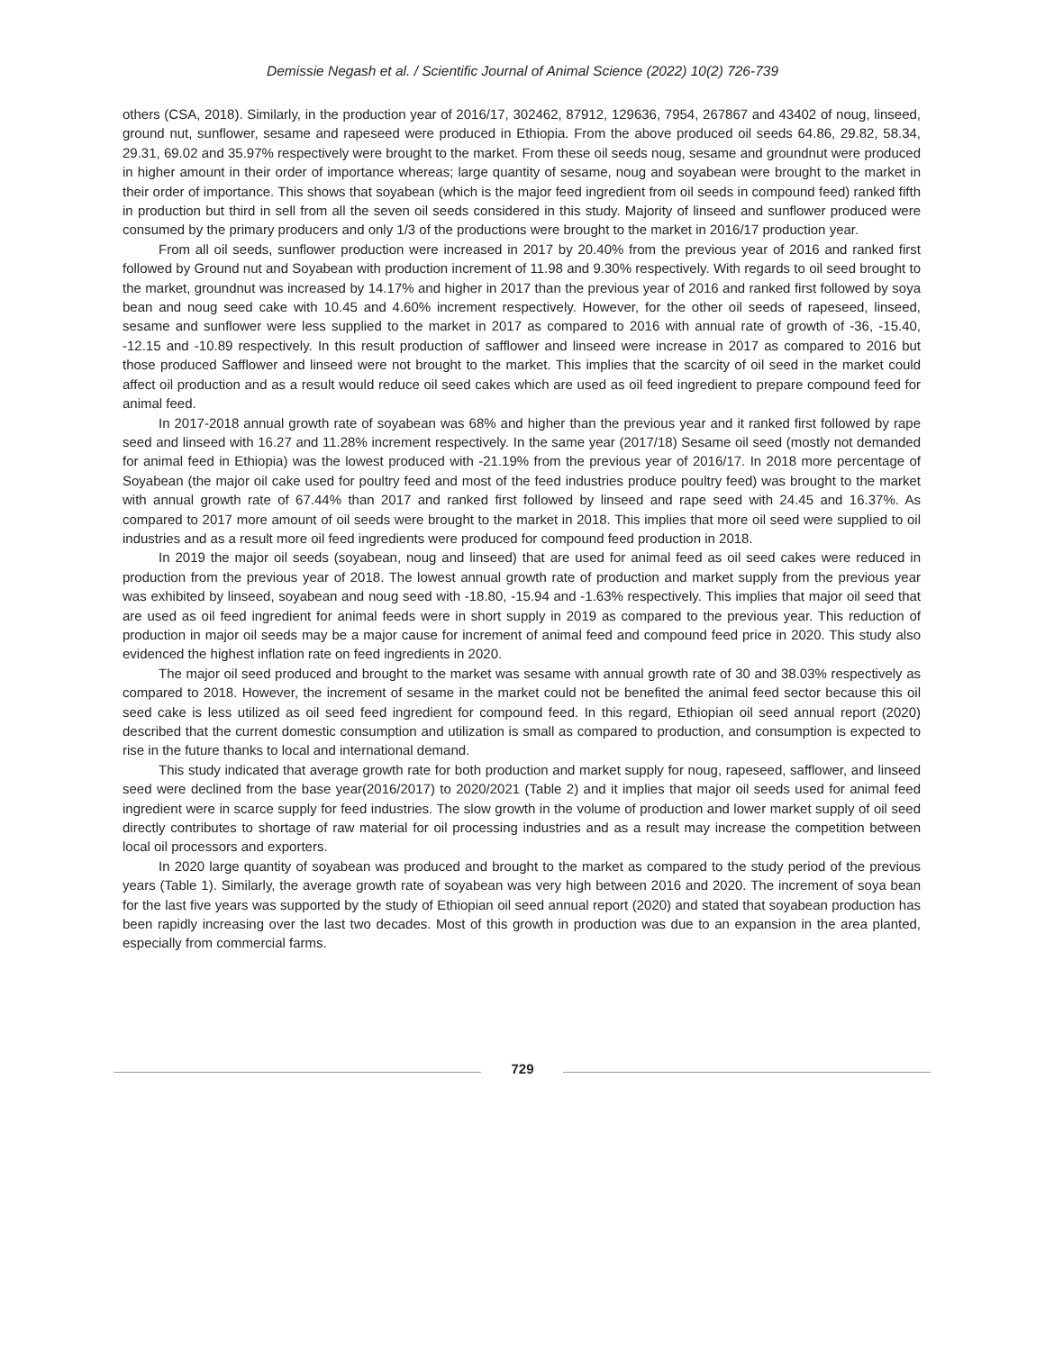Demissie Negash et al. / Scientific Journal of Animal Science (2022) 10(2) 726-739
others (CSA, 2018). Similarly, in the production year of 2016/17, 302462, 87912, 129636, 7954, 267867 and 43402 of noug, linseed, ground nut, sunflower, sesame and rapeseed were produced in Ethiopia. From the above produced oil seeds 64.86, 29.82, 58.34, 29.31, 69.02 and 35.97% respectively were brought to the market. From these oil seeds noug, sesame and groundnut were produced in higher amount in their order of importance whereas; large quantity of sesame, noug and soyabean were brought to the market in their order of importance. This shows that soyabean (which is the major feed ingredient from oil seeds in compound feed) ranked fifth in production but third in sell from all the seven oil seeds considered in this study. Majority of linseed and sunflower produced were consumed by the primary producers and only 1/3 of the productions were brought to the market in 2016/17 production year.
From all oil seeds, sunflower production were increased in 2017 by 20.40% from the previous year of 2016 and ranked first followed by Ground nut and Soyabean with production increment of 11.98 and 9.30% respectively. With regards to oil seed brought to the market, groundnut was increased by 14.17% and higher in 2017 than the previous year of 2016 and ranked first followed by soya bean and noug seed cake with 10.45 and 4.60% increment respectively. However, for the other oil seeds of rapeseed, linseed, sesame and sunflower were less supplied to the market in 2017 as compared to 2016 with annual rate of growth of -36, -15.40, -12.15 and -10.89 respectively. In this result production of safflower and linseed were increase in 2017 as compared to 2016 but those produced Safflower and linseed were not brought to the market. This implies that the scarcity of oil seed in the market could affect oil production and as a result would reduce oil seed cakes which are used as oil feed ingredient to prepare compound feed for animal feed.
In 2017-2018 annual growth rate of soyabean was 68% and higher than the previous year and it ranked first followed by rape seed and linseed with 16.27 and 11.28% increment respectively. In the same year (2017/18) Sesame oil seed (mostly not demanded for animal feed in Ethiopia) was the lowest produced with -21.19% from the previous year of 2016/17. In 2018 more percentage of Soyabean (the major oil cake used for poultry feed and most of the feed industries produce poultry feed) was brought to the market with annual growth rate of 67.44% than 2017 and ranked first followed by linseed and rape seed with 24.45 and 16.37%. As compared to 2017 more amount of oil seeds were brought to the market in 2018. This implies that more oil seed were supplied to oil industries and as a result more oil feed ingredients were produced for compound feed production in 2018.
In 2019 the major oil seeds (soyabean, noug and linseed) that are used for animal feed as oil seed cakes were reduced in production from the previous year of 2018. The lowest annual growth rate of production and market supply from the previous year was exhibited by linseed, soyabean and noug seed with -18.80, -15.94 and -1.63% respectively. This implies that major oil seed that are used as oil feed ingredient for animal feeds were in short supply in 2019 as compared to the previous year. This reduction of production in major oil seeds may be a major cause for increment of animal feed and compound feed price in 2020. This study also evidenced the highest inflation rate on feed ingredients in 2020.
The major oil seed produced and brought to the market was sesame with annual growth rate of 30 and 38.03% respectively as compared to 2018. However, the increment of sesame in the market could not be benefited the animal feed sector because this oil seed cake is less utilized as oil seed feed ingredient for compound feed. In this regard, Ethiopian oil seed annual report (2020) described that the current domestic consumption and utilization is small as compared to production, and consumption is expected to rise in the future thanks to local and international demand.
This study indicated that average growth rate for both production and market supply for noug, rapeseed, safflower, and linseed seed were declined from the base year(2016/2017) to 2020/2021 (Table 2) and it implies that major oil seeds used for animal feed ingredient were in scarce supply for feed industries. The slow growth in the volume of production and lower market supply of oil seed directly contributes to shortage of raw material for oil processing industries and as a result may increase the competition between local oil processors and exporters.
In 2020 large quantity of soyabean was produced and brought to the market as compared to the study period of the previous years (Table 1). Similarly, the average growth rate of soyabean was very high between 2016 and 2020. The increment of soya bean for the last five years was supported by the study of Ethiopian oil seed annual report (2020) and stated that soyabean production has been rapidly increasing over the last two decades. Most of this growth in production was due to an expansion in the area planted, especially from commercial farms.
729